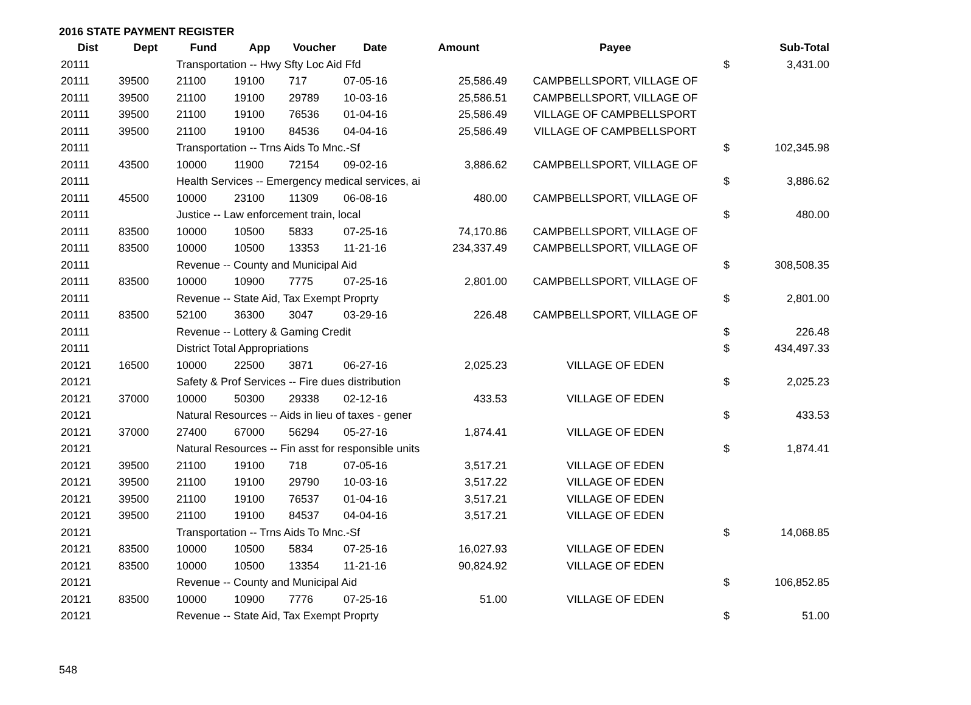2016 STATE PAYMENT REGISTER
| Dist | Dept | Fund | App | Voucher | Date | Amount | Payee | | Sub-Total |
| --- | --- | --- | --- | --- | --- | --- | --- | --- | --- |
| 20111 | | Transportation -- Hwy Sfty Loc Aid Ffd | | | | | | $ | 3,431.00 |
| 20111 | 39500 | 21100 | 19100 | 717 | 07-05-16 | 25,586.49 | CAMPBELLSPORT, VILLAGE OF | | |
| 20111 | 39500 | 21100 | 19100 | 29789 | 10-03-16 | 25,586.51 | CAMPBELLSPORT, VILLAGE OF | | |
| 20111 | 39500 | 21100 | 19100 | 76536 | 01-04-16 | 25,586.49 | VILLAGE OF CAMPBELLSPORT | | |
| 20111 | 39500 | 21100 | 19100 | 84536 | 04-04-16 | 25,586.49 | VILLAGE OF CAMPBELLSPORT | | |
| 20111 | | Transportation -- Trns Aids To Mnc.-Sf | | | | | | $ | 102,345.98 |
| 20111 | 43500 | 10000 | 11900 | 72154 | 09-02-16 | 3,886.62 | CAMPBELLSPORT, VILLAGE OF | | |
| 20111 | | Health Services -- Emergency medical services, ai | | | | | | $ | 3,886.62 |
| 20111 | 45500 | 10000 | 23100 | 11309 | 06-08-16 | 480.00 | CAMPBELLSPORT, VILLAGE OF | | |
| 20111 | | Justice -- Law enforcement train, local | | | | | | $ | 480.00 |
| 20111 | 83500 | 10000 | 10500 | 5833 | 07-25-16 | 74,170.86 | CAMPBELLSPORT, VILLAGE OF | | |
| 20111 | 83500 | 10000 | 10500 | 13353 | 11-21-16 | 234,337.49 | CAMPBELLSPORT, VILLAGE OF | | |
| 20111 | | Revenue -- County and Municipal Aid | | | | | | $ | 308,508.35 |
| 20111 | 83500 | 10000 | 10900 | 7775 | 07-25-16 | 2,801.00 | CAMPBELLSPORT, VILLAGE OF | | |
| 20111 | | Revenue -- State Aid, Tax Exempt Proprty | | | | | | $ | 2,801.00 |
| 20111 | 83500 | 52100 | 36300 | 3047 | 03-29-16 | 226.48 | CAMPBELLSPORT, VILLAGE OF | | |
| 20111 | | Revenue -- Lottery & Gaming Credit | | | | | | $ | 226.48 |
| 20111 | | District Total Appropriations | | | | | | $ | 434,497.33 |
| 20121 | 16500 | 10000 | 22500 | 3871 | 06-27-16 | 2,025.23 | VILLAGE OF EDEN | | |
| 20121 | | Safety & Prof Services -- Fire dues distribution | | | | | | $ | 2,025.23 |
| 20121 | 37000 | 10000 | 50300 | 29338 | 02-12-16 | 433.53 | VILLAGE OF EDEN | | |
| 20121 | | Natural Resources -- Aids in lieu of taxes - gener | | | | | | $ | 433.53 |
| 20121 | 37000 | 27400 | 67000 | 56294 | 05-27-16 | 1,874.41 | VILLAGE OF EDEN | | |
| 20121 | | Natural Resources -- Fin asst for responsible units | | | | | | $ | 1,874.41 |
| 20121 | 39500 | 21100 | 19100 | 718 | 07-05-16 | 3,517.21 | VILLAGE OF EDEN | | |
| 20121 | 39500 | 21100 | 19100 | 29790 | 10-03-16 | 3,517.22 | VILLAGE OF EDEN | | |
| 20121 | 39500 | 21100 | 19100 | 76537 | 01-04-16 | 3,517.21 | VILLAGE OF EDEN | | |
| 20121 | 39500 | 21100 | 19100 | 84537 | 04-04-16 | 3,517.21 | VILLAGE OF EDEN | | |
| 20121 | | Transportation -- Trns Aids To Mnc.-Sf | | | | | | $ | 14,068.85 |
| 20121 | 83500 | 10000 | 10500 | 5834 | 07-25-16 | 16,027.93 | VILLAGE OF EDEN | | |
| 20121 | 83500 | 10000 | 10500 | 13354 | 11-21-16 | 90,824.92 | VILLAGE OF EDEN | | |
| 20121 | | Revenue -- County and Municipal Aid | | | | | | $ | 106,852.85 |
| 20121 | 83500 | 10000 | 10900 | 7776 | 07-25-16 | 51.00 | VILLAGE OF EDEN | | |
| 20121 | | Revenue -- State Aid, Tax Exempt Proprty | | | | | | $ | 51.00 |
548